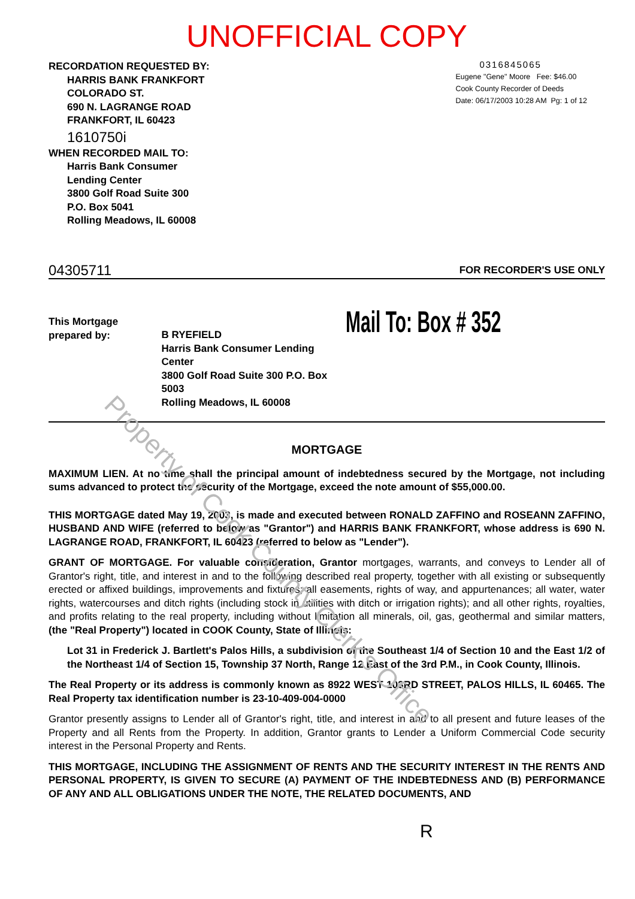UNOFFICIAL COPY
RECORDATION REQUESTED BY:
HARRIS BANK FRANKFORT
COLORADO ST.
690 N. LAGRANGE ROAD
FRANKFORT, IL 60423
1610750i
WHEN RECORDED MAIL TO:
Harris Bank Consumer
Lending Center
3800 Golf Road Suite 300
P.O. Box 5041
Rolling Meadows, IL 60008
0316845065
Eugene "Gene" Moore Fee: $46.00
Cook County Recorder of Deeds
Date: 06/17/2003 10:28 AM Pg: 1 of 12
04305711 FOR RECORDER'S USE ONLY
This Mortgage prepared by:
B RYEFIELD
Harris Bank Consumer Lending Center
3800 Golf Road Suite 300 P.O. Box 5003
Rolling Meadows, IL 60008
Mail To: Box # 352
MORTGAGE
MAXIMUM LIEN. At no time shall the principal amount of indebtedness secured by the Mortgage, not including sums advanced to protect the security of the Mortgage, exceed the note amount of $55,000.00.
THIS MORTGAGE dated May 19, 2003, is made and executed between RONALD ZAFFINO and ROSEANN ZAFFINO, HUSBAND AND WIFE (referred to below as "Grantor") and HARRIS BANK FRANKFORT, whose address is 690 N. LAGRANGE ROAD, FRANKFORT, IL 60423 (referred to below as "Lender").
GRANT OF MORTGAGE. For valuable consideration, Grantor mortgages, warrants, and conveys to Lender all of Grantor's right, title, and interest in and to the following described real property, together with all existing or subsequently erected or affixed buildings, improvements and fixtures; all easements, rights of way, and appurtenances; all water, water rights, watercourses and ditch rights (including stock in utilities with ditch or irrigation rights); and all other rights, royalties, and profits relating to the real property, including without limitation all minerals, oil, gas, geothermal and similar matters, (the "Real Property") located in COOK County, State of Illinois:
Lot 31 in Frederick J. Bartlett's Palos Hills, a subdivision of the Southeast 1/4 of Section 10 and the East 1/2 of the Northeast 1/4 of Section 15, Township 37 North, Range 12 East of the 3rd P.M., in Cook County, Illinois.
The Real Property or its address is commonly known as 8922 WEST 103RD STREET, PALOS HILLS, IL 60465. The Real Property tax identification number is 23-10-409-004-0000
Grantor presently assigns to Lender all of Grantor's right, title, and interest in and to all present and future leases of the Property and all Rents from the Property. In addition, Grantor grants to Lender a Uniform Commercial Code security interest in the Personal Property and Rents.
THIS MORTGAGE, INCLUDING THE ASSIGNMENT OF RENTS AND THE SECURITY INTEREST IN THE RENTS AND PERSONAL PROPERTY, IS GIVEN TO SECURE (A) PAYMENT OF THE INDEBTEDNESS AND (B) PERFORMANCE OF ANY AND ALL OBLIGATIONS UNDER THE NOTE, THE RELATED DOCUMENTS, AND
R
Property of Cook County Clerk's Office